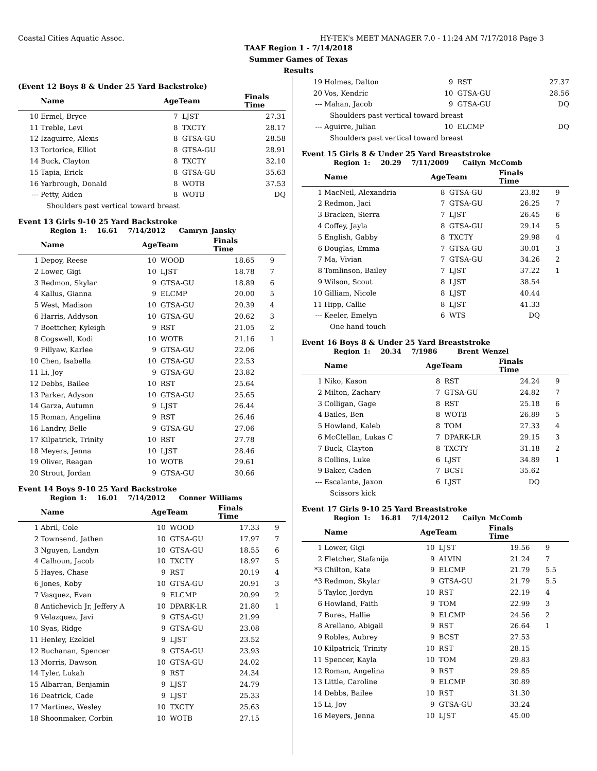Coastal Cities Aquatic Assoc. HY-TEK's MEET MANAGER 7.0 - 11:24 AM 7/17/2018 Page 3
TAAF Region 1 - 7/14/2018
Summer Games of Texas
Results
(Event 12 Boys 8 & Under 25 Yard Backstroke)
| | Name | AgeTeam | | Finals Time | |
| --- | --- | --- | --- | --- | --- |
| 10 | Ermel, Bryce | 7 | LJST | 27.31 | |
| 11 | Treble, Levi | 8 | TXCTY | 28.17 | |
| 12 | Izaguirre, Alexis | 8 | GTSA-GU | 28.58 | |
| 13 | Tortorice, Elliot | 8 | GTSA-GU | 28.91 | |
| 14 | Buck, Clayton | 8 | TXCTY | 32.10 | |
| 15 | Tapia, Erick | 8 | GTSA-GU | 35.63 | |
| 16 | Yarbrough, Donald | 8 | WOTB | 37.53 | |
| --- | Petty, Aiden | 8 | WOTB | DQ | |
| Shoulders past vertical toward breast | | | | | |
Event 13 Girls 9-10 25 Yard Backstroke
Region 1: 16.61 7/14/2012 Camryn Jansky
| | Name | AgeTeam | | Finals Time | |
| --- | --- | --- | --- | --- | --- |
| 1 | Depoy, Reese | 10 | WOOD | 18.65 | 9 |
| 2 | Lower, Gigi | 10 | LJST | 18.78 | 7 |
| 3 | Redmon, Skylar | 9 | GTSA-GU | 18.89 | 6 |
| 4 | Kallus, Gianna | 9 | ELCMP | 20.00 | 5 |
| 5 | West, Madison | 10 | GTSA-GU | 20.39 | 4 |
| 6 | Harris, Addyson | 10 | GTSA-GU | 20.62 | 3 |
| 7 | Boettcher, Kyleigh | 9 | RST | 21.05 | 2 |
| 8 | Cogswell, Kodi | 10 | WOTB | 21.16 | 1 |
| 9 | Fillyaw, Karlee | 9 | GTSA-GU | 22.06 | |
| 10 | Chen, Isabella | 10 | GTSA-GU | 22.53 | |
| 11 | Li, Joy | 9 | GTSA-GU | 23.82 | |
| 12 | Debbs, Bailee | 10 | RST | 25.64 | |
| 13 | Parker, Adyson | 10 | GTSA-GU | 25.65 | |
| 14 | Garza, Autumn | 9 | LJST | 26.44 | |
| 15 | Roman, Angelina | 9 | RST | 26.46 | |
| 16 | Landry, Belle | 9 | GTSA-GU | 27.06 | |
| 17 | Kilpatrick, Trinity | 10 | RST | 27.78 | |
| 18 | Meyers, Jenna | 10 | LJST | 28.46 | |
| 19 | Oliver, Reagan | 10 | WOTB | 29.61 | |
| 20 | Strout, Jordan | 9 | GTSA-GU | 30.66 | |
Event 14 Boys 9-10 25 Yard Backstroke
Region 1: 16.01 7/14/2012 Conner Williams
| | Name | AgeTeam | | Finals Time | |
| --- | --- | --- | --- | --- | --- |
| 1 | Abril, Cole | 10 | WOOD | 17.33 | 9 |
| 2 | Townsend, Jathen | 10 | GTSA-GU | 17.97 | 7 |
| 3 | Nguyen, Landyn | 10 | GTSA-GU | 18.55 | 6 |
| 4 | Calhoun, Jacob | 10 | TXCTY | 18.97 | 5 |
| 5 | Hayes, Chase | 9 | RST | 20.19 | 4 |
| 6 | Jones, Koby | 10 | GTSA-GU | 20.91 | 3 |
| 7 | Vasquez, Evan | 9 | ELCMP | 20.99 | 2 |
| 8 | Antichevich Jr, Jeffery A | 10 | DPARK-LR | 21.80 | 1 |
| 9 | Velazquez, Javi | 9 | GTSA-GU | 21.99 | |
| 10 | Syas, Ridge | 9 | GTSA-GU | 23.08 | |
| 11 | Henley, Ezekiel | 9 | LJST | 23.52 | |
| 12 | Buchanan, Spencer | 9 | GTSA-GU | 23.93 | |
| 13 | Morris, Dawson | 10 | GTSA-GU | 24.02 | |
| 14 | Tyler, Lukah | 9 | RST | 24.34 | |
| 15 | Albarran, Benjamin | 9 | LJST | 24.79 | |
| 16 | Deatrick, Cade | 9 | LJST | 25.33 | |
| 17 | Martinez, Wesley | 10 | TXCTY | 25.63 | |
| 18 | Shoonmaker, Corbin | 10 | WOTB | 27.15 | |
| 19 | Holmes, Dalton | 9 | RST | 27.37 | |
| 20 | Vos, Kendric | 10 | GTSA-GU | 28.56 | |
| --- | Mahan, Jacob | 9 | GTSA-GU | DQ | |
| Shoulders past vertical toward breast | | | | | |
| --- | Aguirre, Julian | 10 | ELCMP | DQ | |
| Shoulders past vertical toward breast | | | | | |
Event 15 Girls 8 & Under 25 Yard Breaststroke
Region 1: 20.29 7/11/2009 Cailyn McComb
| | Name | AgeTeam | | Finals Time | |
| --- | --- | --- | --- | --- | --- |
| 1 | MacNeil, Alexandria | 8 | GTSA-GU | 23.82 | 9 |
| 2 | Redmon, Jaci | 7 | GTSA-GU | 26.25 | 7 |
| 3 | Bracken, Sierra | 7 | LJST | 26.45 | 6 |
| 4 | Coffey, Jayla | 8 | GTSA-GU | 29.14 | 5 |
| 5 | English, Gabby | 8 | TXCTY | 29.98 | 4 |
| 6 | Douglas, Emma | 7 | GTSA-GU | 30.01 | 3 |
| 7 | Ma, Vivian | 7 | GTSA-GU | 34.26 | 2 |
| 8 | Tomlinson, Bailey | 7 | LJST | 37.22 | 1 |
| 9 | Wilson, Scout | 8 | LJST | 38.54 | |
| 10 | Gilliam, Nicole | 8 | LJST | 40.44 | |
| 11 | Hipp, Callie | 8 | LJST | 41.33 | |
| --- | Keeler, Emelyn | 6 | WTS | DQ | |
| One hand touch | | | | | |
Event 16 Boys 8 & Under 25 Yard Breaststroke
Region 1: 20.34 7/1986 Brent Wenzel
| | Name | AgeTeam | | Finals Time | |
| --- | --- | --- | --- | --- | --- |
| 1 | Niko, Kason | 8 | RST | 24.24 | 9 |
| 2 | Milton, Zachary | 7 | GTSA-GU | 24.82 | 7 |
| 3 | Colligan, Gage | 8 | RST | 25.18 | 6 |
| 4 | Bailes, Ben | 8 | WOTB | 26.89 | 5 |
| 5 | Howland, Kaleb | 8 | TOM | 27.33 | 4 |
| 6 | McClellan, Lukas C | 7 | DPARK-LR | 29.15 | 3 |
| 7 | Buck, Clayton | 8 | TXCTY | 31.18 | 2 |
| 8 | Collins, Luke | 6 | LJST | 34.89 | 1 |
| 9 | Baker, Caden | 7 | BCST | 35.62 | |
| --- | Escalante, Jaxon | 6 | LJST | DQ | |
| Scissors kick | | | | | |
Event 17 Girls 9-10 25 Yard Breaststroke
Region 1: 16.81 7/14/2012 Cailyn McComb
| | Name | AgeTeam | | Finals Time | |
| --- | --- | --- | --- | --- | --- |
| 1 | Lower, Gigi | 10 | LJST | 19.56 | 9 |
| 2 | Fletcher, Stafanija | 9 | ALVIN | 21.24 | 7 |
| *3 | Chilton, Kate | 9 | ELCMP | 21.79 | 5.5 |
| *3 | Redmon, Skylar | 9 | GTSA-GU | 21.79 | 5.5 |
| 5 | Taylor, Jordyn | 10 | RST | 22.19 | 4 |
| 6 | Howland, Faith | 9 | TOM | 22.99 | 3 |
| 7 | Bures, Hallie | 9 | ELCMP | 24.56 | 2 |
| 8 | Arellano, Abigail | 9 | RST | 26.64 | 1 |
| 9 | Robles, Aubrey | 9 | BCST | 27.53 | |
| 10 | Kilpatrick, Trinity | 10 | RST | 28.15 | |
| 11 | Spencer, Kayla | 10 | TOM | 29.83 | |
| 12 | Roman, Angelina | 9 | RST | 29.85 | |
| 13 | Little, Caroline | 9 | ELCMP | 30.89 | |
| 14 | Debbs, Bailee | 10 | RST | 31.30 | |
| 15 | Li, Joy | 9 | GTSA-GU | 33.24 | |
| 16 | Meyers, Jenna | 10 | LJST | 45.00 | |